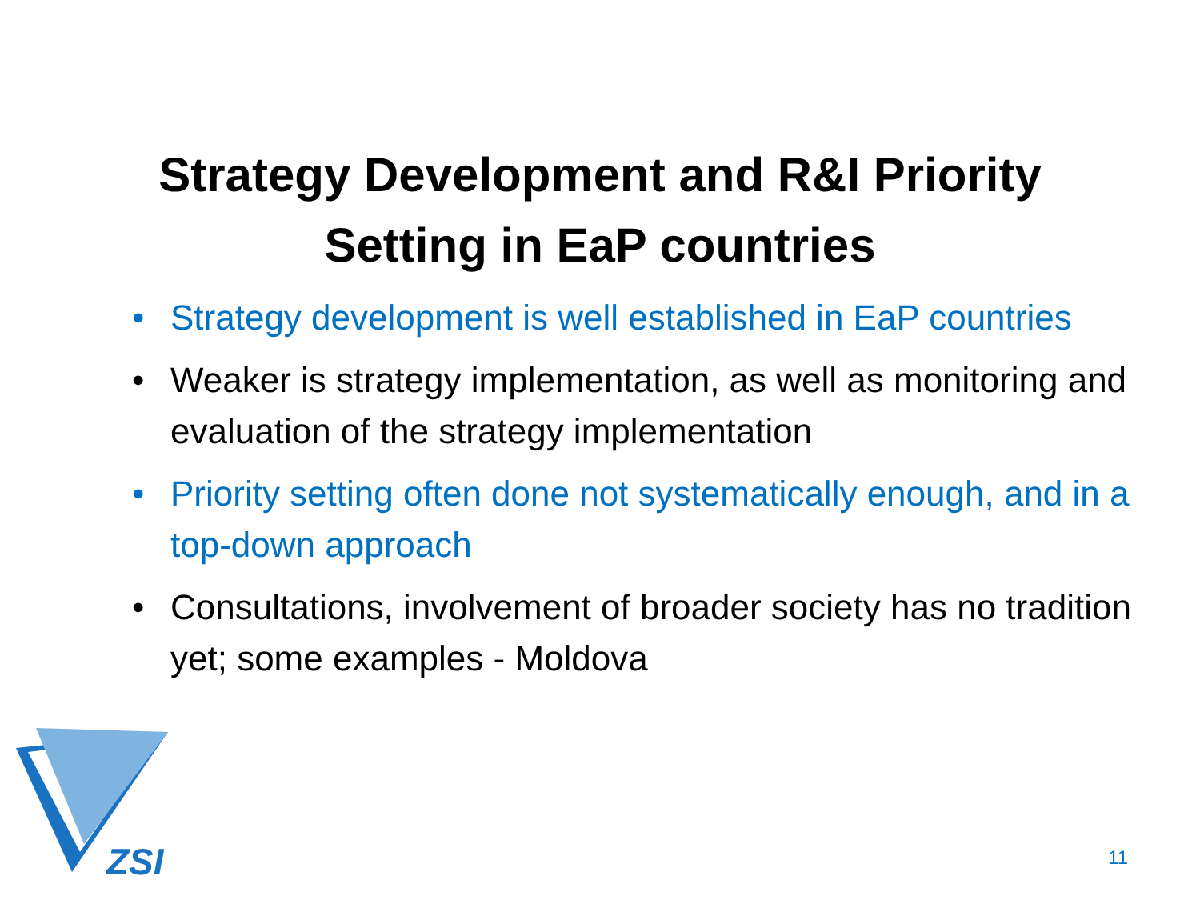Strategy Development and R&I Priority
Setting in EaP countries
• Strategy development is well established in EaP countries
• Weaker is strategy implementation, as well as monitoring and evaluation of the strategy implementation
• Priority setting often done not systematically enough, and in a top-down approach
• Consultations, involvement of broader society has no tradition yet; some examples - Moldova
ZSI
11